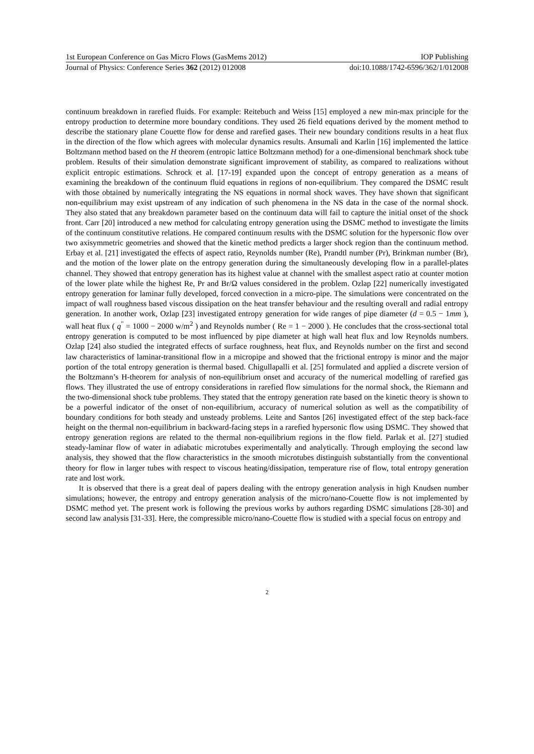1st European Conference on Gas Micro Flows (GasMems 2012) IOP Publishing
Journal of Physics: Conference Series 362 (2012) 012008 doi:10.1088/1742-6596/362/1/012008
continuum breakdown in rarefied fluids. For example: Reitebuch and Weiss [15] employed a new min-max principle for the entropy production to determine more boundary conditions. They used 26 field equations derived by the moment method to describe the stationary plane Couette flow for dense and rarefied gases. Their new boundary conditions results in a heat flux in the direction of the flow which agrees with molecular dynamics results. Ansumali and Karlin [16] implemented the lattice Boltzmann method based on the H theorem (entropic lattice Boltzmann method) for a one-dimensional benchmark shock tube problem. Results of their simulation demonstrate significant improvement of stability, as compared to realizations without explicit entropic estimations. Schrock et al. [17-19] expanded upon the concept of entropy generation as a means of examining the breakdown of the continuum fluid equations in regions of non-equilibrium. They compared the DSMC result with those obtained by numerically integrating the NS equations in normal shock waves. They have shown that significant non-equilibrium may exist upstream of any indication of such phenomena in the NS data in the case of the normal shock. They also stated that any breakdown parameter based on the continuum data will fail to capture the initial onset of the shock front. Carr [20] introduced a new method for calculating entropy generation using the DSMC method to investigate the limits of the continuum constitutive relations. He compared continuum results with the DSMC solution for the hypersonic flow over two axisymmetric geometries and showed that the kinetic method predicts a larger shock region than the continuum method. Erbay et al. [21] investigated the effects of aspect ratio, Reynolds number (Re), Prandtl number (Pr), Brinkman number (Br), and the motion of the lower plate on the entropy generation during the simultaneously developing flow in a parallel-plates channel. They showed that entropy generation has its highest value at channel with the smallest aspect ratio at counter motion of the lower plate while the highest Re, Pr and Br/Ω values considered in the problem. Ozlap [22] numerically investigated entropy generation for laminar fully developed, forced convection in a micro-pipe. The simulations were concentrated on the impact of wall roughness based viscous dissipation on the heat transfer behaviour and the resulting overall and radial entropy generation. In another work, Ozlap [23] investigated entropy generation for wide ranges of pipe diameter (d = 0.5 − 1mm ), wall heat flux ( q<sup>"</sup> = 1000 − 2000 w/m<sup>2</sup> ) and Reynolds number ( Re = 1 − 2000 ). He concludes that the cross-sectional total entropy generation is computed to be most influenced by pipe diameter at high wall heat flux and low Reynolds numbers. Ozlap [24] also studied the integrated effects of surface roughness, heat flux, and Reynolds number on the first and second law characteristics of laminar-transitional flow in a micropipe and showed that the frictional entropy is minor and the major portion of the total entropy generation is thermal based. Chigullapalli et al. [25] formulated and applied a discrete version of the Boltzmann’s H-theorem for analysis of non-equilibrium onset and accuracy of the numerical modelling of rarefied gas flows. They illustrated the use of entropy considerations in rarefied flow simulations for the normal shock, the Riemann and the two-dimensional shock tube problems. They stated that the entropy generation rate based on the kinetic theory is shown to be a powerful indicator of the onset of non-equilibrium, accuracy of numerical solution as well as the compatibility of boundary conditions for both steady and unsteady problems. Leite and Santos [26] investigated effect of the step back-face height on the thermal non-equilibrium in backward-facing steps in a rarefied hypersonic flow using DSMC. They showed that entropy generation regions are related to the thermal non-equilibrium regions in the flow field. Parlak et al. [27] studied steady-laminar flow of water in adiabatic microtubes experimentally and analytically. Through employing the second law analysis, they showed that the flow characteristics in the smooth microtubes distinguish substantially from the conventional theory for flow in larger tubes with respect to viscous heating/dissipation, temperature rise of flow, total entropy generation rate and lost work.
It is observed that there is a great deal of papers dealing with the entropy generation analysis in high Knudsen number simulations; however, the entropy and entropy generation analysis of the micro/nano-Couette flow is not implemented by DSMC method yet. The present work is following the previous works by authors regarding DSMC simulations [28-30] and second law analysis [31-33]. Here, the compressible micro/nano-Couette flow is studied with a special focus on entropy and
2